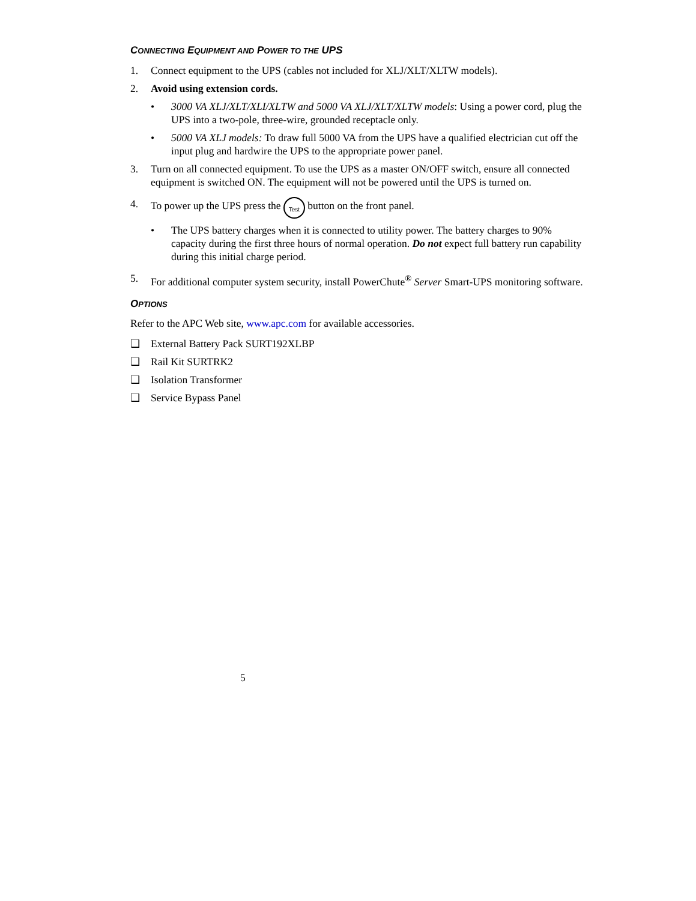CONNECTING EQUIPMENT AND POWER TO THE UPS
1. Connect equipment to the UPS (cables not included for XLJ/XLT/XLTW models).
2. Avoid using extension cords.
• 3000 VA XLJ/XLT/XLI/XLTW and 5000 VA XLJ/XLT/XLTW models: Using a power cord, plug the UPS into a two-pole, three-wire, grounded receptacle only.
• 5000 VA XLJ models: To draw full 5000 VA from the UPS have a qualified electrician cut off the input plug and hardwire the UPS to the appropriate power panel.
3. Turn on all connected equipment. To use the UPS as a master ON/OFF switch, ensure all connected equipment is switched ON. The equipment will not be powered until the UPS is turned on.
4. To power up the UPS press the Test button on the front panel.
• The UPS battery charges when it is connected to utility power. The battery charges to 90% capacity during the first three hours of normal operation. Do not expect full battery run capability during this initial charge period.
5. For additional computer system security, install PowerChute<sup>®</sup> Server Smart-UPS monitoring software.
OPTIONS
Refer to the APC Web site, www.apc.com for available accessories.
❑ External Battery Pack SURT192XLBP
❑ Rail Kit SURTRK2
❑ Isolation Transformer
❑ Service Bypass Panel
5